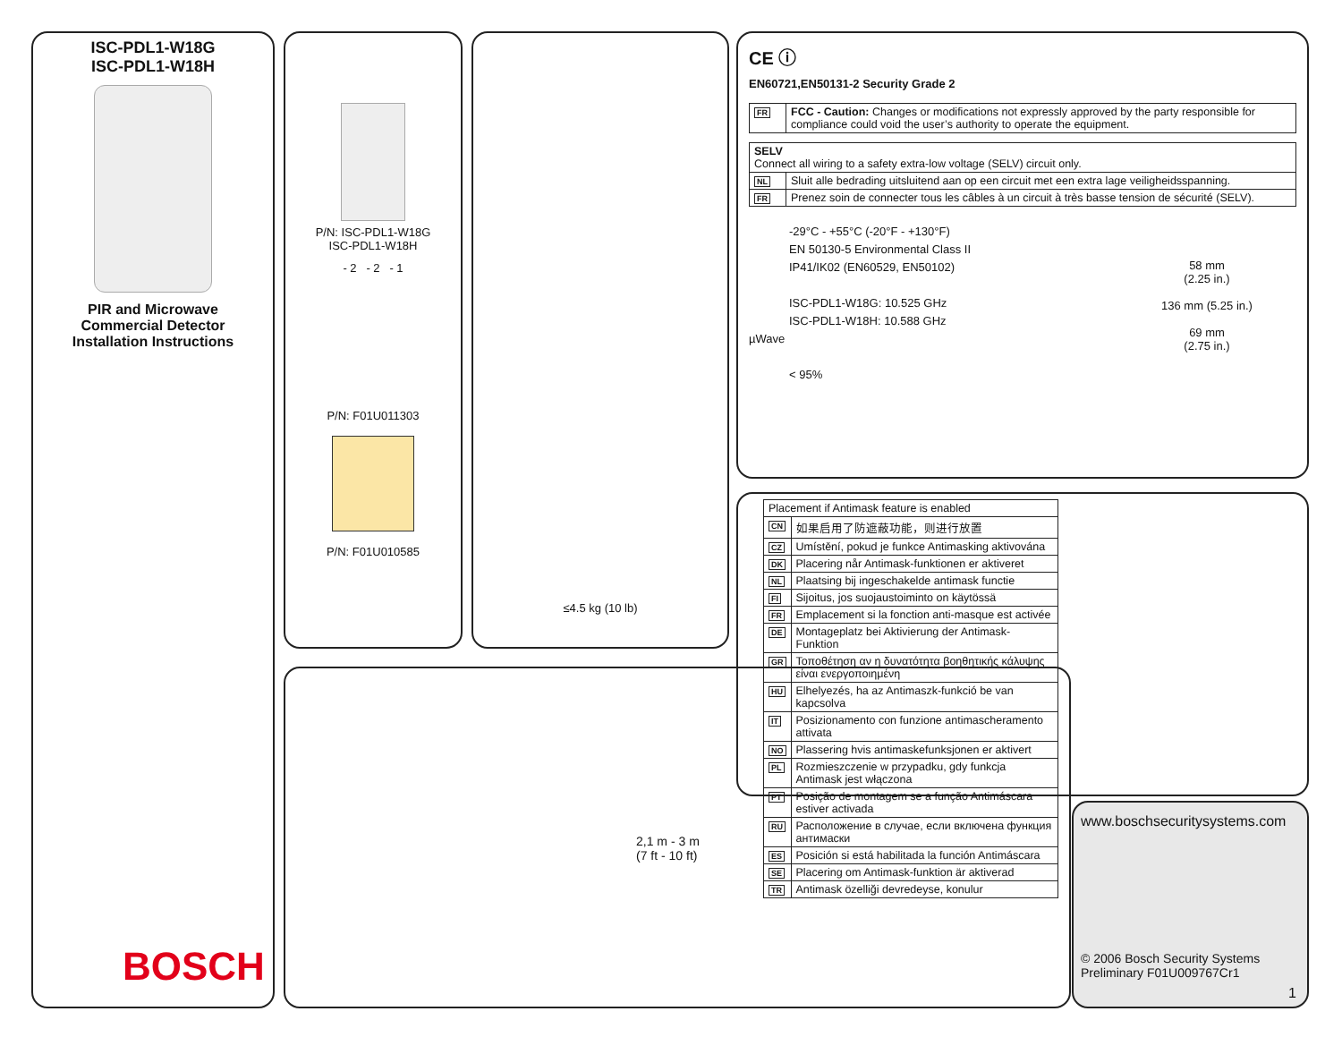ISC-PDL1-W18G
ISC-PDL1-W18H
PIR and Microwave
Commercial Detector
Installation Instructions
BOSCH
P/N: ISC-PDL1-W18G
ISC-PDL1-W18H
- 2 - 2 - 1
P/N: F01U011303
P/N: F01U010585
≤4.5 kg (10 lb)
CE ⓘ
EN60721,EN50131-2 Security Grade 2
| FR | FCC - Caution: Changes or modifications not expressly approved by the party responsible for compliance could void the user’s authority to operate the equipment. |
| SELV Connect all wiring to a safety extra-low voltage (SELV) circuit only. | |
| NL | Sluit alle bedrading uitsluitend aan op een circuit met een extra lage veiligheidsspanning. |
| FR | Prenez soin de connecter tous les câbles à un circuit à très basse tension de sécurité (SELV). |
-29°C - +55°C (-20°F - +130°F)
EN 50130-5 Environmental Class II
IP41/IK02 (EN60529, EN50102)
ISC-PDL1-W18G: 10.525 GHz
ISC-PDL1-W18H: 10.588 GHz
µWave
< 95%
58 mm
(2.25 in.)
136 mm (5.25 in.)
69 mm
(2.75 in.)
| Placement if Antimask feature is enabled | |
| CN | 如果启用了防遮蔽功能，则进行放置 |
| CZ | Umístění, pokud je funkce Antimasking aktivována |
| DK | Placering når Antimask-funktionen er aktiveret |
| NL | Plaatsing bij ingeschakelde antimask functie |
| FI | Sijoitus, jos suojaustoiminto on käytössä |
| FR | Emplacement si la fonction anti-masque est activée |
| DE | Montageplatz bei Aktivierung der Antimask-Funktion |
| GR | Τοποθέτηση αν η δυνατότητα βοηθητικής κάλυψης είναι ενεργοποιημένη |
| HU | Elhelyezés, ha az Antimaszk-funkció be van kapcsolva |
| IT | Posizionamento con funzione antimascheramento attivata |
| NO | Plassering hvis antimaskefunksjonen er aktivert |
| PL | Rozmieszczenie w przypadku, gdy funkcja Antimask jest włączona |
| PT | Posição de montagem se a função Antimáscara estiver activada |
| RU | Расположение в случае, если включена функция антимаски |
| ES | Posición si está habilitada la función Antimáscara |
| SE | Placering om Antimask-funktion är aktiverad |
| TR | Antimask özelliği devredeyse, konulur |
2,1 m - 3 m
(7 ft - 10 ft)
www.boschsecuritysystems.com
© 2006 Bosch Security Systems
Preliminary F01U009767Cr1
1